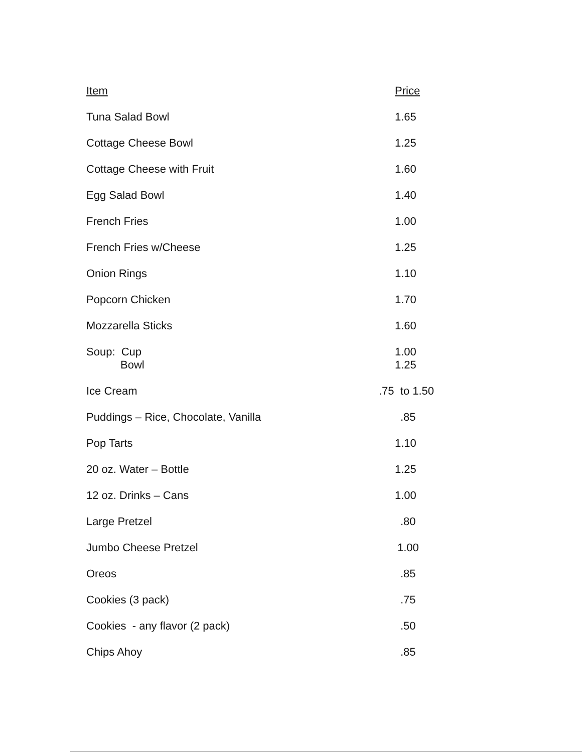| Item | Price |
| --- | --- |
| Tuna Salad Bowl | 1.65 |
| Cottage Cheese Bowl | 1.25 |
| Cottage Cheese with Fruit | 1.60 |
| Egg Salad Bowl | 1.40 |
| French Fries | 1.00 |
| French Fries w/Cheese | 1.25 |
| Onion Rings | 1.10 |
| Popcorn Chicken | 1.70 |
| Mozzarella Sticks | 1.60 |
| Soup: Cup Bowl | 1.00 1.25 |
| Ice Cream | .75 to 1.50 |
| Puddings – Rice, Chocolate, Vanilla | .85 |
| Pop Tarts | 1.10 |
| 20 oz. Water – Bottle | 1.25 |
| 12 oz. Drinks – Cans | 1.00 |
| Large Pretzel | .80 |
| Jumbo Cheese Pretzel | 1.00 |
| Oreos | .85 |
| Cookies (3 pack) | .75 |
| Cookies - any flavor (2 pack) | .50 |
| Chips Ahoy | .85 |